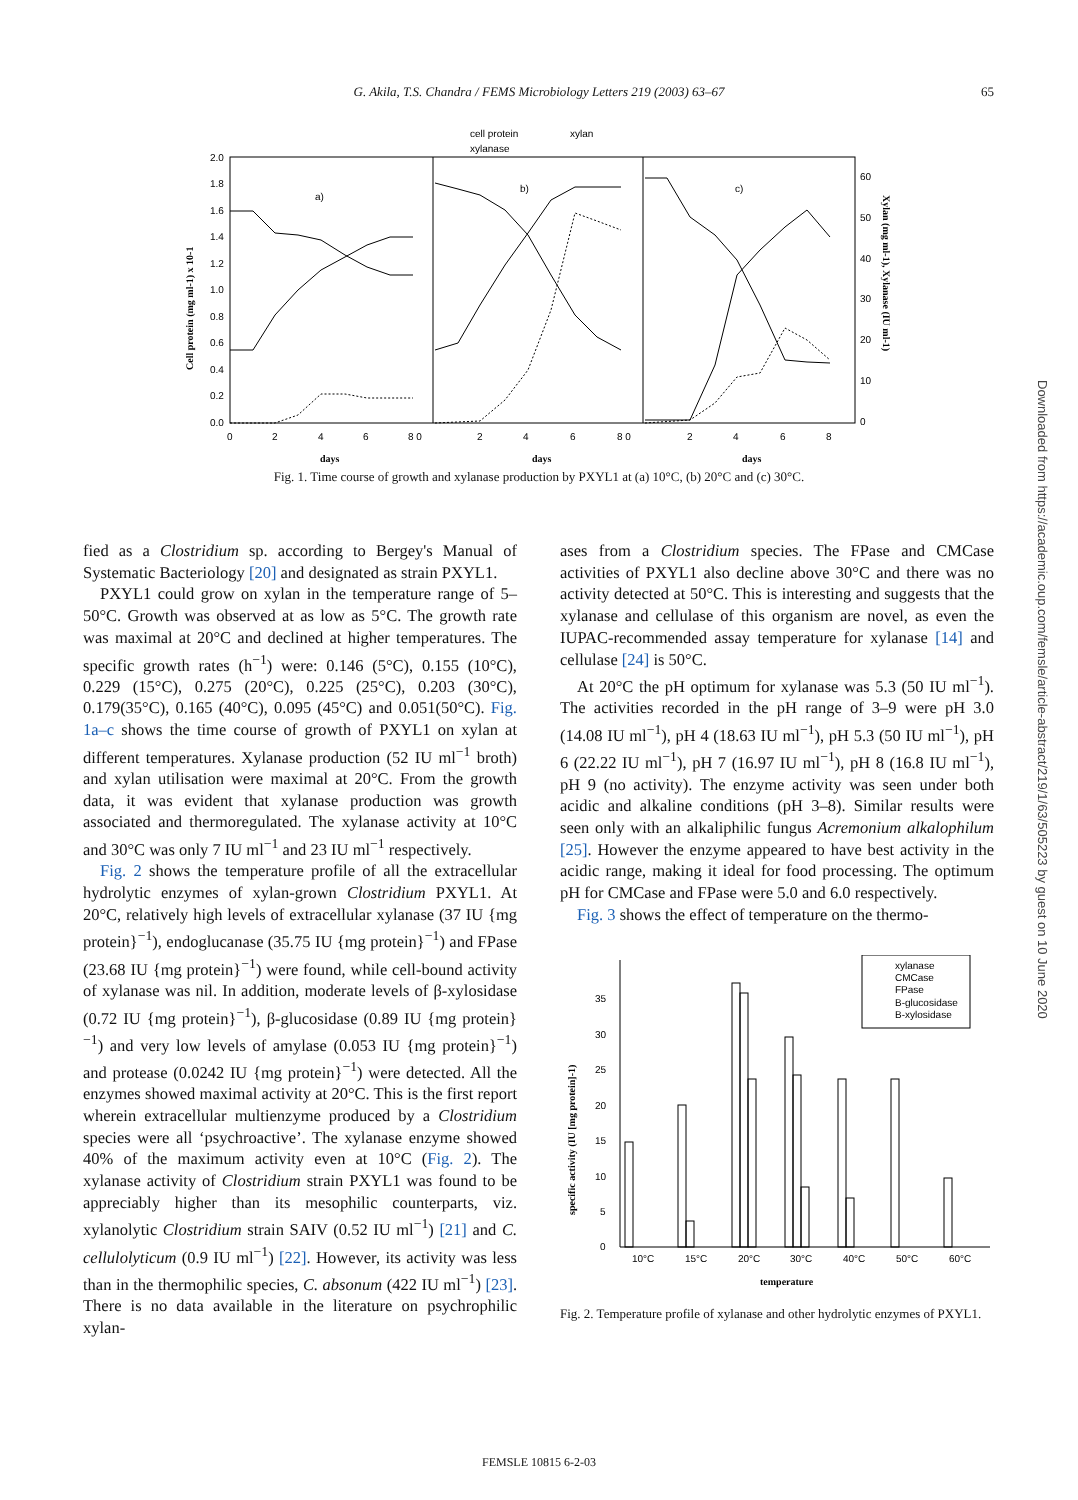G. Akila, T.S. Chandra / FEMS Microbiology Letters 219 (2003) 63–67
65
cell protein
xylan
xylanase
a)
b)
c)
2.0
1.8
1.6
1.4
1.2
1.0
0.8
0.6
0.4
0.2
0.0
60
50
40
30
20
10
0
0
2
4
6
8 0
2
4
6
8 0
2
4
6
8
days
days
days
Cell protein (mg ml-1) x 10-1
Xylan (mg ml-1), Xylanase (IU ml-1)
Fig. 1. Time course of growth and xylanase production by PXYL1 at (a) 10°C, (b) 20°C and (c) 30°C.
fied as a Clostridium sp. according to Bergey's Manual of Systematic Bacteriology [20] and designated as strain PXYL1.
PXYL1 could grow on xylan in the temperature range of 5–50°C. Growth was observed at as low as 5°C. The growth rate was maximal at 20°C and declined at higher temperatures. The specific growth rates (h<sup>−1</sup>) were: 0.146 (5°C), 0.155 (10°C), 0.229 (15°C), 0.275 (20°C), 0.225 (25°C), 0.203 (30°C), 0.179(35°C), 0.165 (40°C), 0.095 (45°C) and 0.051(50°C). Fig. 1a–c shows the time course of growth of PXYL1 on xylan at different temperatures. Xylanase production (52 IU ml<sup>−1</sup> broth) and xylan utilisation were maximal at 20°C. From the growth data, it was evident that xylanase production was growth associated and thermoregulated. The xylanase activity at 10°C and 30°C was only 7 IU ml<sup>−1</sup> and 23 IU ml<sup>−1</sup> respectively.
Fig. 2 shows the temperature profile of all the extracellular hydrolytic enzymes of xylan-grown Clostridium PXYL1. At 20°C, relatively high levels of extracellular xylanase (37 IU {mg protein}<sup>−1</sup>), endoglucanase (35.75 IU {mg protein}<sup>−1</sup>) and FPase (23.68 IU {mg protein}<sup>−1</sup>) were found, while cell-bound activity of xylanase was nil. In addition, moderate levels of β-xylosidase (0.72 IU {mg protein}<sup>−1</sup>), β-glucosidase (0.89 IU {mg protein}<sup>−1</sup>) and very low levels of amylase (0.053 IU {mg protein}<sup>−1</sup>) and protease (0.0242 IU {mg protein}<sup>−1</sup>) were detected. All the enzymes showed maximal activity at 20°C. This is the first report wherein extracellular multienzyme produced by a Clostridium species were all ‘psychroactive’. The xylanase enzyme showed 40% of the maximum activity even at 10°C (Fig. 2). The xylanase activity of Clostridium strain PXYL1 was found to be appreciably higher than its mesophilic counterparts, viz. xylanolytic Clostridium strain SAIV (0.52 IU ml<sup>−1</sup>) [21] and C. cellulolyticum (0.9 IU ml<sup>−1</sup>) [22]. However, its activity was less than in the thermophilic species, C. absonum (422 IU ml<sup>−1</sup>) [23]. There is no data available in the literature on psychrophilic xylan-
ases from a Clostridium species. The FPase and CMCase activities of PXYL1 also decline above 30°C and there was no activity detected at 50°C. This is interesting and suggests that the xylanase and cellulase of this organism are novel, as even the IUPAC-recommended assay temperature for xylanase [14] and cellulase [24] is 50°C.
At 20°C the pH optimum for xylanase was 5.3 (50 IU ml<sup>−1</sup>). The activities recorded in the pH range of 3–9 were pH 3.0 (14.08 IU ml<sup>−1</sup>), pH 4 (18.63 IU ml<sup>−1</sup>), pH 5.3 (50 IU ml<sup>−1</sup>), pH 6 (22.22 IU ml<sup>−1</sup>), pH 7 (16.97 IU ml<sup>−1</sup>), pH 8 (16.8 IU ml<sup>−1</sup>), pH 9 (no activity). The enzyme activity was seen under both acidic and alkaline conditions (pH 3–8). Similar results were seen only with an alkaliphilic fungus Acremonium alkalophilum [25]. However the enzyme appeared to have best activity in the acidic range, making it ideal for food processing. The optimum pH for CMCase and FPase were 5.0 and 6.0 respectively.
Fig. 3 shows the effect of temperature on the thermo-
specific activity (IU [mg protein]-1)
0
5
10
15
20
25
30
35
xylanase
CMCase
FPase
B-glucosidase
B-xylosidase
10°C
15°C
20°C
30°C
40°C
50°C
60°C
temperature
Fig. 2. Temperature profile of xylanase and other hydrolytic enzymes of PXYL1.
Downloaded from https://academic.oup.com/femsle/article-abstract/219/1/63/505223 by guest on 10 June 2020
FEMSLE 10815 6-2-03